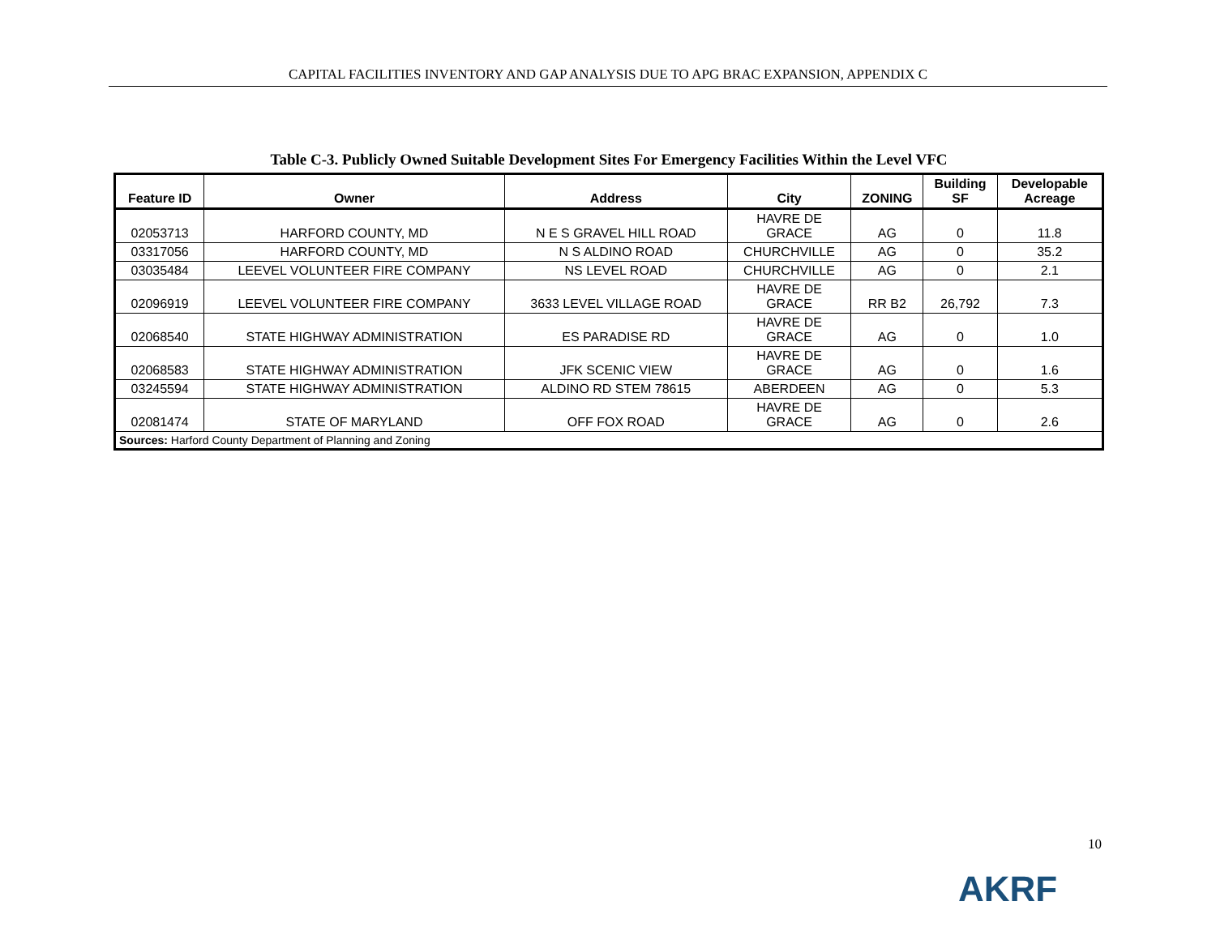CAPITAL FACILITIES INVENTORY AND GAP ANALYSIS DUE TO APG BRAC EXPANSION, APPENDIX C
Table C-3. Publicly Owned Suitable Development Sites For Emergency Facilities Within the Level VFC
| Feature ID | Owner | Address | City | ZONING | Building SF | Developable Acreage |
| --- | --- | --- | --- | --- | --- | --- |
| 02053713 | HARFORD COUNTY, MD | N E S GRAVEL HILL ROAD | HAVRE DE GRACE | AG | 0 | 11.8 |
| 03317056 | HARFORD COUNTY, MD | N S ALDINO ROAD | CHURCHVILLE | AG | 0 | 35.2 |
| 03035484 | LEEVEL VOLUNTEER FIRE COMPANY | NS LEVEL ROAD | CHURCHVILLE | AG | 0 | 2.1 |
| 02096919 | LEEVEL VOLUNTEER FIRE COMPANY | 3633 LEVEL VILLAGE ROAD | HAVRE DE GRACE | RR B2 | 26,792 | 7.3 |
| 02068540 | STATE HIGHWAY ADMINISTRATION | ES PARADISE RD | HAVRE DE GRACE | AG | 0 | 1.0 |
| 02068583 | STATE HIGHWAY ADMINISTRATION | JFK SCENIC VIEW | HAVRE DE GRACE | AG | 0 | 1.6 |
| 03245594 | STATE HIGHWAY ADMINISTRATION | ALDINO RD STEM 78615 | ABERDEEN | AG | 0 | 5.3 |
| 02081474 | STATE OF MARYLAND | OFF FOX ROAD | HAVRE DE GRACE | AG | 0 | 2.6 |
| Sources: Harford County Department of Planning and Zoning | | | | | | |
10
AKRF